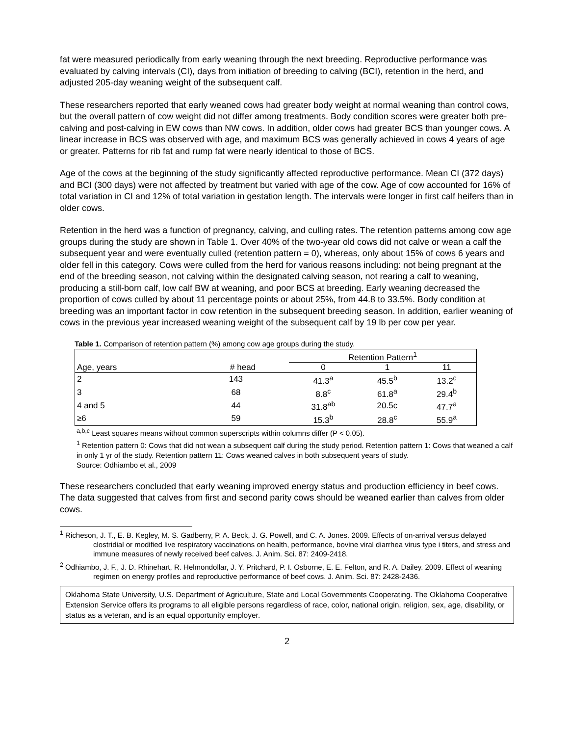fat were measured periodically from early weaning through the next breeding. Reproductive performance was evaluated by calving intervals (CI), days from initiation of breeding to calving (BCI), retention in the herd, and adjusted 205-day weaning weight of the subsequent calf.
These researchers reported that early weaned cows had greater body weight at normal weaning than control cows, but the overall pattern of cow weight did not differ among treatments. Body condition scores were greater both pre-calving and post-calving in EW cows than NW cows. In addition, older cows had greater BCS than younger cows. A linear increase in BCS was observed with age, and maximum BCS was generally achieved in cows 4 years of age or greater. Patterns for rib fat and rump fat were nearly identical to those of BCS.
Age of the cows at the beginning of the study significantly affected reproductive performance. Mean CI (372 days) and BCI (300 days) were not affected by treatment but varied with age of the cow. Age of cow accounted for 16% of total variation in CI and 12% of total variation in gestation length. The intervals were longer in first calf heifers than in older cows.
Retention in the herd was a function of pregnancy, calving, and culling rates. The retention patterns among cow age groups during the study are shown in Table 1. Over 40% of the two-year old cows did not calve or wean a calf the subsequent year and were eventually culled (retention pattern = 0), whereas, only about 15% of cows 6 years and older fell in this category. Cows were culled from the herd for various reasons including: not being pregnant at the end of the breeding season, not calving within the designated calving season, not rearing a calf to weaning, producing a still-born calf, low calf BW at weaning, and poor BCS at breeding. Early weaning decreased the proportion of cows culled by about 11 percentage points or about 25%, from 44.8 to 33.5%. Body condition at breeding was an important factor in cow retention in the subsequent breeding season. In addition, earlier weaning of cows in the previous year increased weaning weight of the subsequent calf by 19 lb per cow per year.
Table 1. Comparison of retention pattern (%) among cow age groups during the study.
| | | Retention Pattern<sup>1</sup> | | |
| --- | --- | --- | --- | --- |
| Age, years | # head | 0 | 1 | 11 |
| 2 | 143 | 41.3<sup>a</sup> | 45.5<sup>b</sup> | 13.2<sup>c</sup> |
| 3 | 68 | 8.8<sup>c</sup> | 61.8<sup>a</sup> | 29.4<sup>b</sup> |
| 4 and 5 | 44 | 31.8<sup>ab</sup> | 20.5c | 47.7<sup>a</sup> |
| ≥6 | 59 | 15.3<sup>b</sup> | 28.8<sup>c</sup> | 55.9<sup>a</sup> |
<sup>a,b,c</sup> Least squares means without common superscripts within columns differ (P < 0.05).
<sup>1</sup> Retention pattern 0: Cows that did not wean a subsequent calf during the study period. Retention pattern 1: Cows that weaned a calf in only 1 yr of the study. Retention pattern 11: Cows weaned calves in both subsequent years of study.
Source: Odhiambo et al., 2009
These researchers concluded that early weaning improved energy status and production efficiency in beef cows. The data suggested that calves from first and second parity cows should be weaned earlier than calves from older cows.
<sup>1</sup> Richeson, J. T., E. B. Kegley, M. S. Gadberry, P. A. Beck, J. G. Powell, and C. A. Jones. 2009. Effects of on-arrival versus delayed clostridial or modified live respiratory vaccinations on health, performance, bovine viral diarrhea virus type i titers, and stress and immune measures of newly received beef calves. J. Anim. Sci. 87: 2409-2418.
<sup>2</sup> Odhiambo, J. F., J. D. Rhinehart, R. Helmondollar, J. Y. Pritchard, P. I. Osborne, E. E. Felton, and R. A. Dailey. 2009. Effect of weaning regimen on energy profiles and reproductive performance of beef cows. J. Anim. Sci. 87: 2428-2436.
Oklahoma State University, U.S. Department of Agriculture, State and Local Governments Cooperating. The Oklahoma Cooperative Extension Service offers its programs to all eligible persons regardless of race, color, national origin, religion, sex, age, disability, or status as a veteran, and is an equal opportunity employer.
2